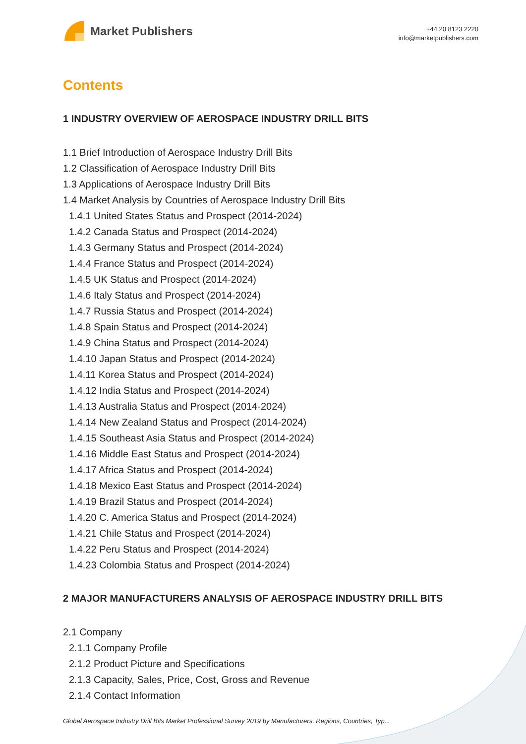Market Publishers
+44 20 8123 2220
info@marketpublishers.com
Contents
1 INDUSTRY OVERVIEW OF AEROSPACE INDUSTRY DRILL BITS
1.1 Brief Introduction of Aerospace Industry Drill Bits
1.2 Classification of Aerospace Industry Drill Bits
1.3 Applications of Aerospace Industry Drill Bits
1.4 Market Analysis by Countries of Aerospace Industry Drill Bits
1.4.1 United States Status and Prospect (2014-2024)
1.4.2 Canada Status and Prospect (2014-2024)
1.4.3 Germany Status and Prospect (2014-2024)
1.4.4 France Status and Prospect (2014-2024)
1.4.5 UK Status and Prospect (2014-2024)
1.4.6 Italy Status and Prospect (2014-2024)
1.4.7 Russia Status and Prospect (2014-2024)
1.4.8 Spain Status and Prospect (2014-2024)
1.4.9 China Status and Prospect (2014-2024)
1.4.10 Japan Status and Prospect (2014-2024)
1.4.11 Korea Status and Prospect (2014-2024)
1.4.12 India Status and Prospect (2014-2024)
1.4.13 Australia Status and Prospect (2014-2024)
1.4.14 New Zealand Status and Prospect (2014-2024)
1.4.15 Southeast Asia Status and Prospect (2014-2024)
1.4.16 Middle East Status and Prospect (2014-2024)
1.4.17 Africa Status and Prospect (2014-2024)
1.4.18 Mexico East Status and Prospect (2014-2024)
1.4.19 Brazil Status and Prospect (2014-2024)
1.4.20 C. America Status and Prospect (2014-2024)
1.4.21 Chile Status and Prospect (2014-2024)
1.4.22 Peru Status and Prospect (2014-2024)
1.4.23 Colombia Status and Prospect (2014-2024)
2 MAJOR MANUFACTURERS ANALYSIS OF AEROSPACE INDUSTRY DRILL BITS
2.1 Company
2.1.1 Company Profile
2.1.2 Product Picture and Specifications
2.1.3 Capacity, Sales, Price, Cost, Gross and Revenue
2.1.4 Contact Information
Global Aerospace Industry Drill Bits Market Professional Survey 2019 by Manufacturers, Regions, Countries, Typ...